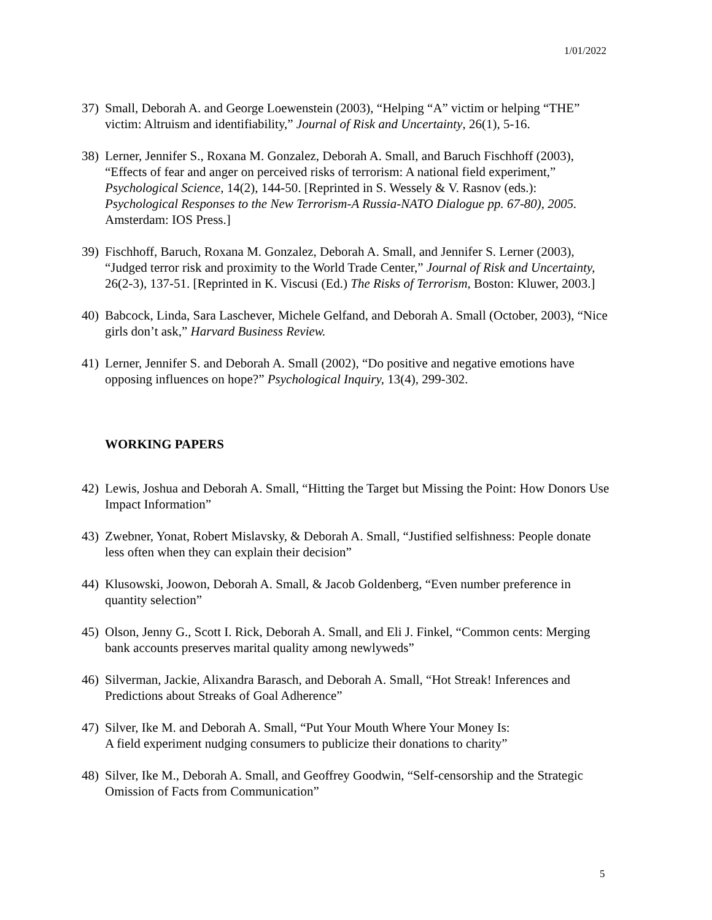1/01/2022
37) Small, Deborah A. and George Loewenstein (2003), “Helping “A” victim or helping “THE” victim: Altruism and identifiability,” Journal of Risk and Uncertainty, 26(1), 5-16.
38) Lerner, Jennifer S., Roxana M. Gonzalez, Deborah A. Small, and Baruch Fischhoff (2003), “Effects of fear and anger on perceived risks of terrorism: A national field experiment,” Psychological Science, 14(2), 144-50. [Reprinted in S. Wessely & V. Rasnov (eds.): Psychological Responses to the New Terrorism-A Russia-NATO Dialogue pp. 67-80), 2005. Amsterdam: IOS Press.]
39) Fischhoff, Baruch, Roxana M. Gonzalez, Deborah A. Small, and Jennifer S. Lerner (2003), “Judged terror risk and proximity to the World Trade Center,” Journal of Risk and Uncertainty, 26(2-3), 137-51. [Reprinted in K. Viscusi (Ed.) The Risks of Terrorism, Boston: Kluwer, 2003.]
40) Babcock, Linda, Sara Laschever, Michele Gelfand, and Deborah A. Small (October, 2003), “Nice girls don’t ask,” Harvard Business Review.
41) Lerner, Jennifer S. and Deborah A. Small (2002), “Do positive and negative emotions have opposing influences on hope?” Psychological Inquiry, 13(4), 299-302.
WORKING PAPERS
42) Lewis, Joshua and Deborah A. Small, “Hitting the Target but Missing the Point: How Donors Use Impact Information”
43) Zwebner, Yonat, Robert Mislavsky, & Deborah A. Small, “Justified selfishness: People donate less often when they can explain their decision”
44) Klusowski, Joowon, Deborah A. Small, & Jacob Goldenberg, “Even number preference in quantity selection”
45) Olson, Jenny G., Scott I. Rick, Deborah A. Small, and Eli J. Finkel, “Common cents: Merging bank accounts preserves marital quality among newlyweds”
46) Silverman, Jackie, Alixandra Barasch, and Deborah A. Small, “Hot Streak! Inferences and Predictions about Streaks of Goal Adherence”
47) Silver, Ike M. and Deborah A. Small, “Put Your Mouth Where Your Money Is:
A field experiment nudging consumers to publicize their donations to charity”
48) Silver, Ike M., Deborah A. Small, and Geoffrey Goodwin, “Self-censorship and the Strategic Omission of Facts from Communication”
5